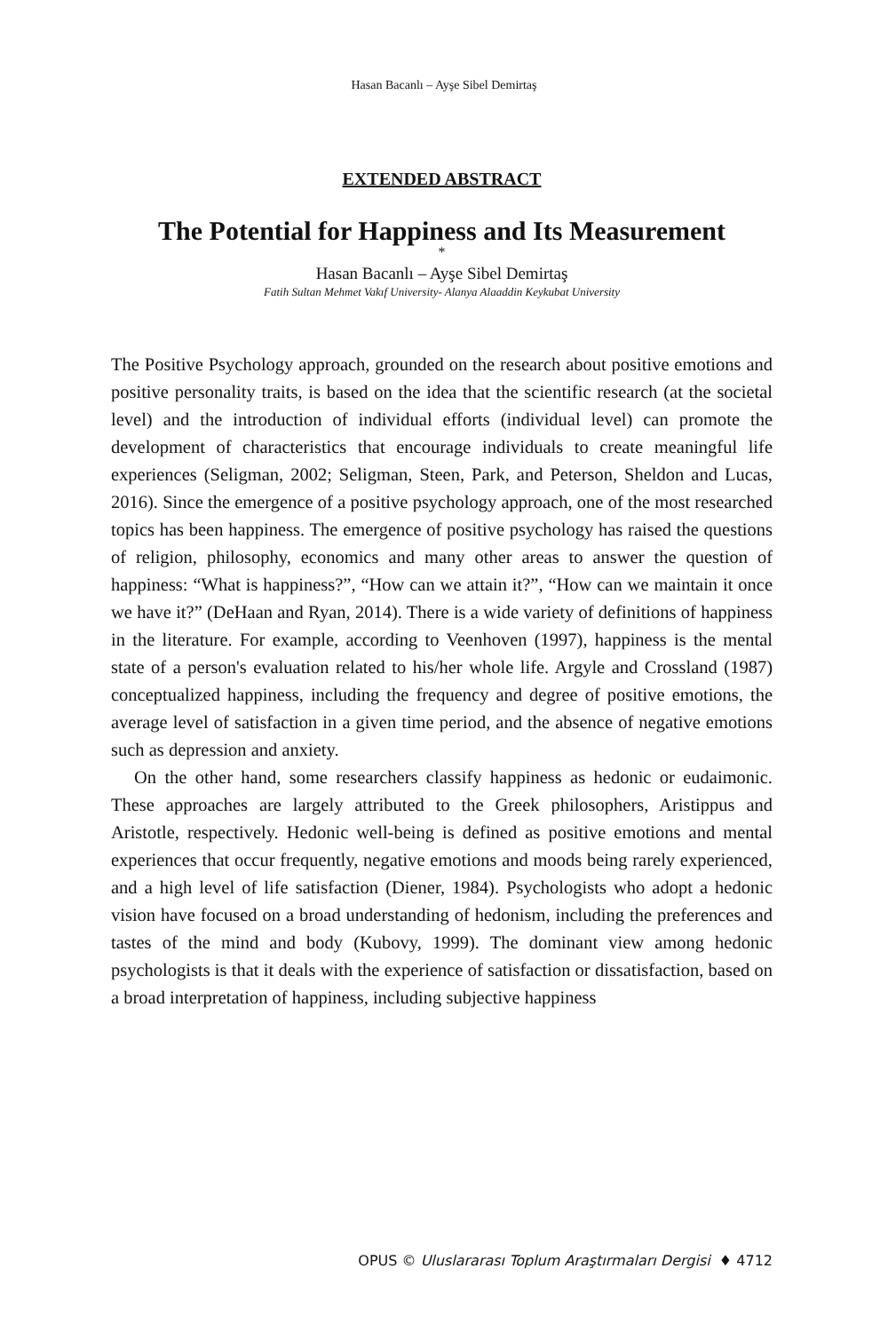Hasan Bacanlı – Ayşe Sibel Demirtaş
EXTENDED ABSTRACT
The Potential for Happiness and Its Measurement
*
Hasan Bacanlı – Ayşe Sibel Demirtaş
Fatih Sultan Mehmet Vakıf University- Alanya Alaaddin Keykubat University
The Positive Psychology approach, grounded on the research about positive emotions and positive personality traits, is based on the idea that the scientific research (at the societal level) and the introduction of individual efforts (individual level) can promote the development of characteristics that encourage individuals to create meaningful life experiences (Seligman, 2002; Seligman, Steen, Park, and Peterson, Sheldon and Lucas, 2016). Since the emergence of a positive psychology approach, one of the most researched topics has been happiness. The emergence of positive psychology has raised the questions of religion, philosophy, economics and many other areas to answer the question of happiness: “What is happiness?”, “How can we attain it?”, “How can we maintain it once we have it?” (DeHaan and Ryan, 2014). There is a wide variety of definitions of happiness in the literature. For example, according to Veenhoven (1997), happiness is the mental state of a person's evaluation related to his/her whole life. Argyle and Crossland (1987) conceptualized happiness, including the frequency and degree of positive emotions, the average level of satisfaction in a given time period, and the absence of negative emotions such as depression and anxiety.
On the other hand, some researchers classify happiness as hedonic or eudaimonic. These approaches are largely attributed to the Greek philosophers, Aristippus and Aristotle, respectively. Hedonic well-being is defined as positive emotions and mental experiences that occur frequently, negative emotions and moods being rarely experienced, and a high level of life satisfaction (Diener, 1984). Psychologists who adopt a hedonic vision have focused on a broad understanding of hedonism, including the preferences and tastes of the mind and body (Kubovy, 1999). The dominant view among hedonic psychologists is that it deals with the experience of satisfaction or dissatisfaction, based on a broad interpretation of happiness, including subjective happiness
OPUS © Uluslararası Toplum Araştırmaları Dergisi ♦ 4712